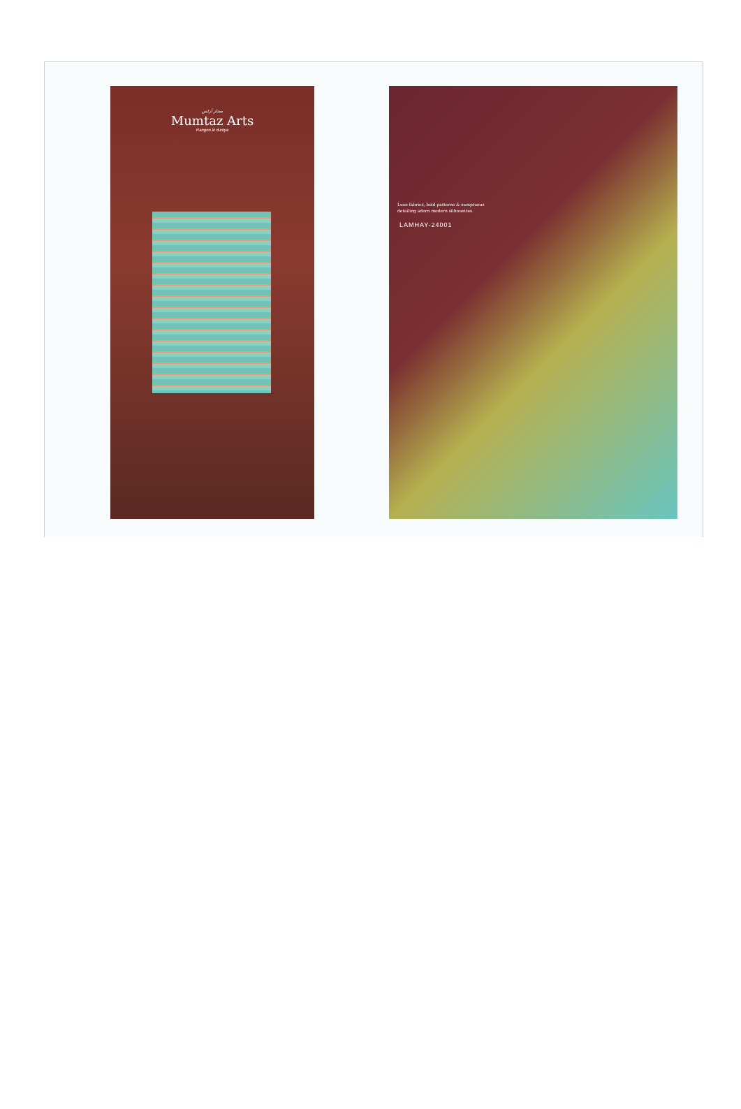ممتاز آرٹس
Mumtaz Arts
Rangon ki duniya
Luxe fabrics, bold patterns & sumptuous
detailing adorn modern silhouettes.
LAMHAY-24001